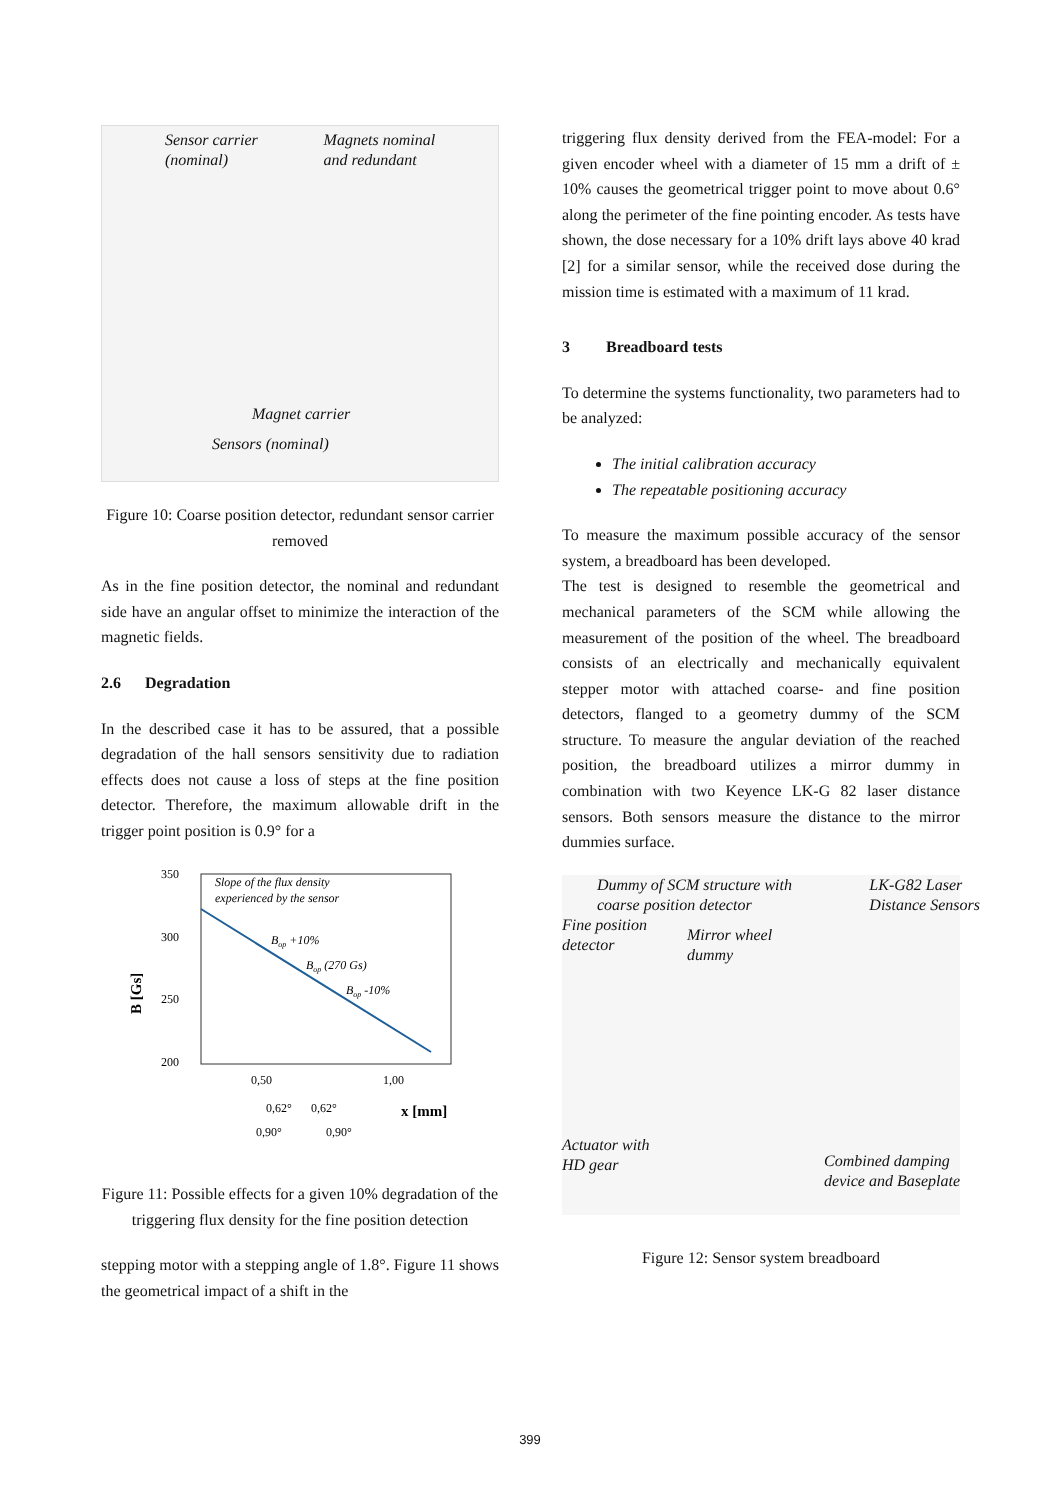Sensor carrier
(nominal)
Magnets nominal
and redundant
Magnet carrier
Sensors (nominal)
Figure 10: Coarse position detector, redundant sensor carrier removed
As in the fine position detector, the nominal and redundant side have an angular offset to minimize the interaction of the magnetic fields.
2.6 Degradation
In the described case it has to be assured, that a possible degradation of the hall sensors sensitivity due to radiation effects does not cause a loss of steps at the fine position detector. Therefore, the maximum allowable drift in the trigger point position is 0.9° for a
350
300
250
200
B [Gs]
Slope of the flux density
experienced by the sensor
Bop +10%
Bop (270 Gs)
Bop -10%
0,50
1,00
0,62°
0,62°
x [mm]
0,90°
0,90°
Figure 11: Possible effects for a given 10% degradation of the triggering flux density for the fine position detection
stepping motor with a stepping angle of 1.8°. Figure 11 shows the geometrical impact of a shift in the
triggering flux density derived from the FEA-model: For a given encoder wheel with a diameter of 15 mm a drift of ± 10% causes the geometrical trigger point to move about 0.6° along the perimeter of the fine pointing encoder. As tests have shown, the dose necessary for a 10% drift lays above 40 krad [2] for a similar sensor, while the received dose during the mission time is estimated with a maximum of 11 krad.
3 Breadboard tests
To determine the systems functionality, two parameters had to be analyzed:
The initial calibration accuracy
The repeatable positioning accuracy
To measure the maximum possible accuracy of the sensor system, a breadboard has been developed.
The test is designed to resemble the geometrical and mechanical parameters of the SCM while allowing the measurement of the position of the wheel. The breadboard consists of an electrically and mechanically equivalent stepper motor with attached coarse- and fine position detectors, flanged to a geometry dummy of the SCM structure. To measure the angular deviation of the reached position, the breadboard utilizes a mirror dummy in combination with two Keyence LK-G 82 laser distance sensors. Both sensors measure the distance to the mirror dummies surface.
Dummy of SCM structure with
coarse position detector
LK-G82 Laser
Distance Sensors
Fine position
detector
Mirror wheel
dummy
Actuator with
HD gear
Combined damping
device and Baseplate
Figure 12: Sensor system breadboard
399